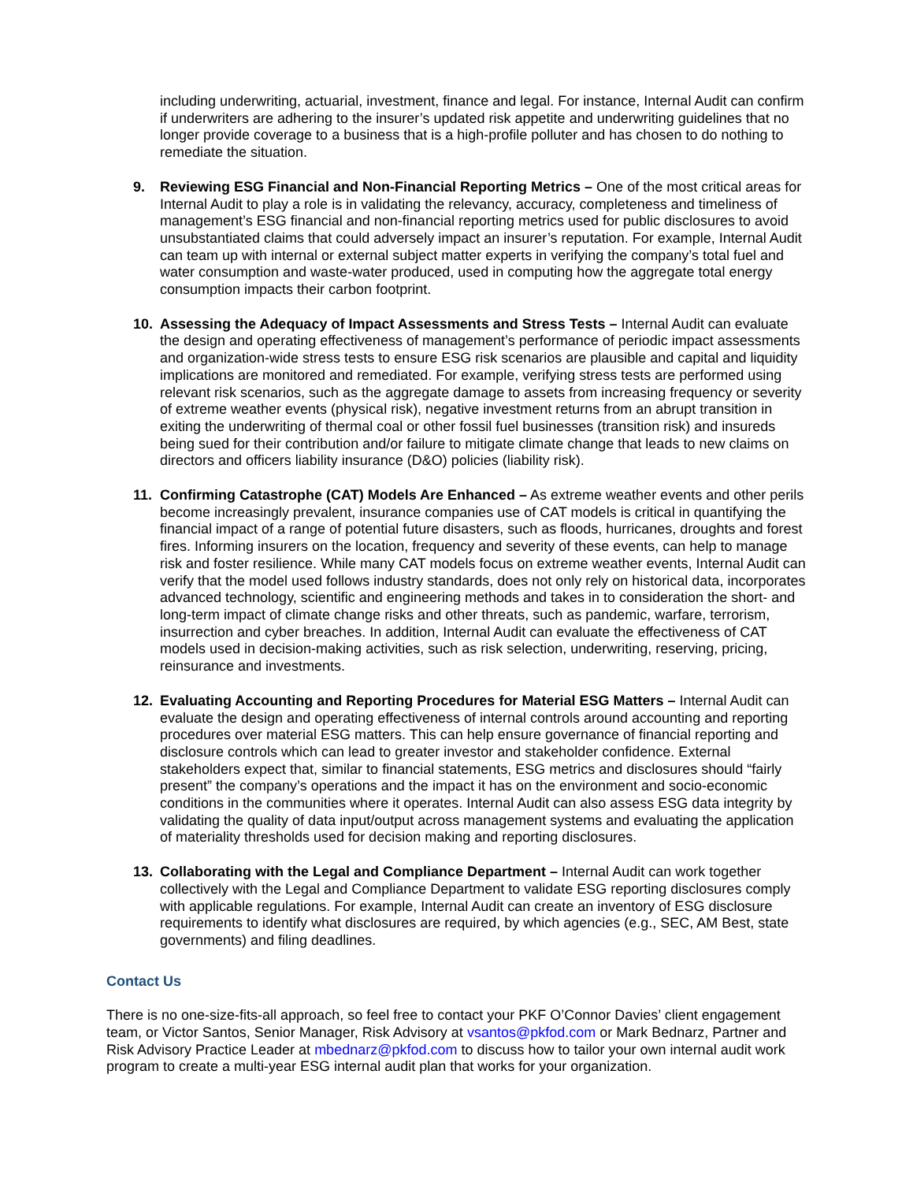including underwriting, actuarial, investment, finance and legal. For instance, Internal Audit can confirm if underwriters are adhering to the insurer’s updated risk appetite and underwriting guidelines that no longer provide coverage to a business that is a high-profile polluter and has chosen to do nothing to remediate the situation.
9. Reviewing ESG Financial and Non-Financial Reporting Metrics – One of the most critical areas for Internal Audit to play a role is in validating the relevancy, accuracy, completeness and timeliness of management’s ESG financial and non-financial reporting metrics used for public disclosures to avoid unsubstantiated claims that could adversely impact an insurer’s reputation. For example, Internal Audit can team up with internal or external subject matter experts in verifying the company’s total fuel and water consumption and waste-water produced, used in computing how the aggregate total energy consumption impacts their carbon footprint.
10. Assessing the Adequacy of Impact Assessments and Stress Tests – Internal Audit can evaluate the design and operating effectiveness of management’s performance of periodic impact assessments and organization-wide stress tests to ensure ESG risk scenarios are plausible and capital and liquidity implications are monitored and remediated. For example, verifying stress tests are performed using relevant risk scenarios, such as the aggregate damage to assets from increasing frequency or severity of extreme weather events (physical risk), negative investment returns from an abrupt transition in exiting the underwriting of thermal coal or other fossil fuel businesses (transition risk) and insureds being sued for their contribution and/or failure to mitigate climate change that leads to new claims on directors and officers liability insurance (D&O) policies (liability risk).
11. Confirming Catastrophe (CAT) Models Are Enhanced – As extreme weather events and other perils become increasingly prevalent, insurance companies use of CAT models is critical in quantifying the financial impact of a range of potential future disasters, such as floods, hurricanes, droughts and forest fires. Informing insurers on the location, frequency and severity of these events, can help to manage risk and foster resilience. While many CAT models focus on extreme weather events, Internal Audit can verify that the model used follows industry standards, does not only rely on historical data, incorporates advanced technology, scientific and engineering methods and takes in to consideration the short- and long-term impact of climate change risks and other threats, such as pandemic, warfare, terrorism, insurrection and cyber breaches. In addition, Internal Audit can evaluate the effectiveness of CAT models used in decision-making activities, such as risk selection, underwriting, reserving, pricing, reinsurance and investments.
12. Evaluating Accounting and Reporting Procedures for Material ESG Matters – Internal Audit can evaluate the design and operating effectiveness of internal controls around accounting and reporting procedures over material ESG matters. This can help ensure governance of financial reporting and disclosure controls which can lead to greater investor and stakeholder confidence. External stakeholders expect that, similar to financial statements, ESG metrics and disclosures should “fairly present” the company’s operations and the impact it has on the environment and socio-economic conditions in the communities where it operates. Internal Audit can also assess ESG data integrity by validating the quality of data input/output across management systems and evaluating the application of materiality thresholds used for decision making and reporting disclosures.
13. Collaborating with the Legal and Compliance Department – Internal Audit can work together collectively with the Legal and Compliance Department to validate ESG reporting disclosures comply with applicable regulations. For example, Internal Audit can create an inventory of ESG disclosure requirements to identify what disclosures are required, by which agencies (e.g., SEC, AM Best, state governments) and filing deadlines.
Contact Us
There is no one-size-fits-all approach, so feel free to contact your PKF O’Connor Davies’ client engagement team, or Victor Santos, Senior Manager, Risk Advisory at vsantos@pkfod.com or Mark Bednarz, Partner and Risk Advisory Practice Leader at mbednarz@pkfod.com to discuss how to tailor your own internal audit work program to create a multi-year ESG internal audit plan that works for your organization.